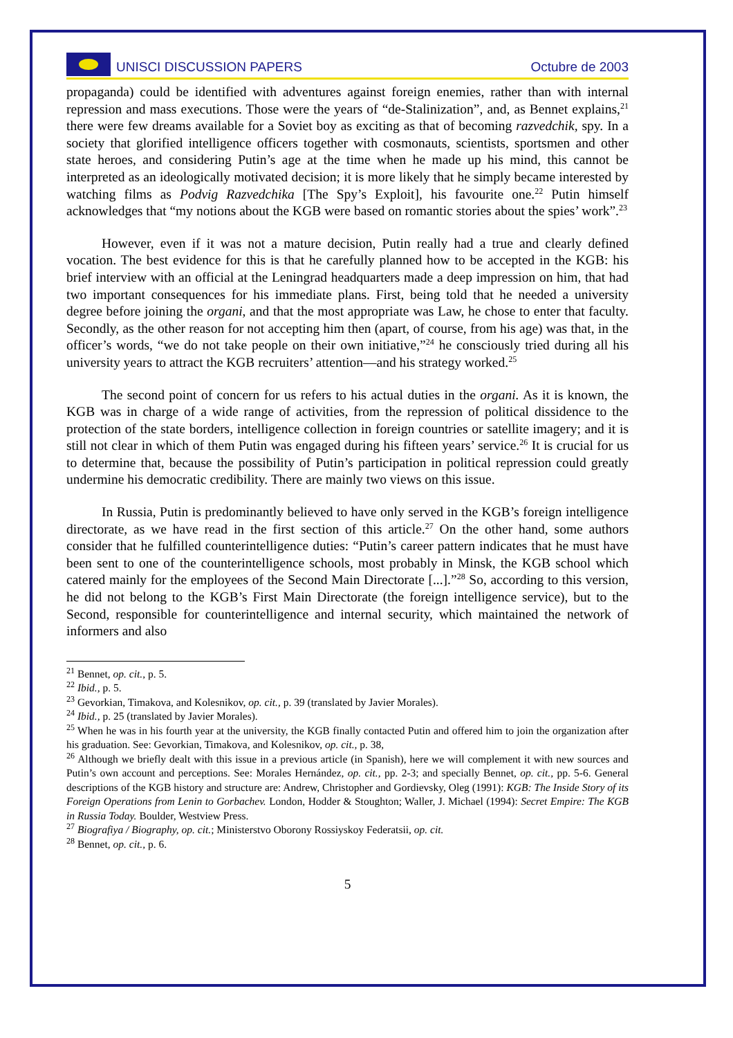UNISCI DISCUSSION PAPERS Octubre de 2003
propaganda) could be identified with adventures against foreign enemies, rather than with internal repression and mass executions. Those were the years of “de-Stalinization”, and, as Bennet explains,<sup>21</sup> there were few dreams available for a Soviet boy as exciting as that of becoming razvedchik, spy. In a society that glorified intelligence officers together with cosmonauts, scientists, sportsmen and other state heroes, and considering Putin’s age at the time when he made up his mind, this cannot be interpreted as an ideologically motivated decision; it is more likely that he simply became interested by watching films as Podvig Razvedchika [The Spy’s Exploit], his favourite one.<sup>22</sup> Putin himself acknowledges that “my notions about the KGB were based on romantic stories about the spies’ work”.<sup>23</sup>
However, even if it was not a mature decision, Putin really had a true and clearly defined vocation. The best evidence for this is that he carefully planned how to be accepted in the KGB: his brief interview with an official at the Leningrad headquarters made a deep impression on him, that had two important consequences for his immediate plans. First, being told that he needed a university degree before joining the organi, and that the most appropriate was Law, he chose to enter that faculty. Secondly, as the other reason for not accepting him then (apart, of course, from his age) was that, in the officer’s words, “we do not take people on their own initiative,”<sup>24</sup> he consciously tried during all his university years to attract the KGB recruiters’ attention—and his strategy worked.<sup>25</sup>
The second point of concern for us refers to his actual duties in the organi. As it is known, the KGB was in charge of a wide range of activities, from the repression of political dissidence to the protection of the state borders, intelligence collection in foreign countries or satellite imagery; and it is still not clear in which of them Putin was engaged during his fifteen years’ service.<sup>26</sup> It is crucial for us to determine that, because the possibility of Putin’s participation in political repression could greatly undermine his democratic credibility. There are mainly two views on this issue.
In Russia, Putin is predominantly believed to have only served in the KGB’s foreign intelligence directorate, as we have read in the first section of this article.<sup>27</sup> On the other hand, some authors consider that he fulfilled counterintelligence duties: “Putin’s career pattern indicates that he must have been sent to one of the counterintelligence schools, most probably in Minsk, the KGB school which catered mainly for the employees of the Second Main Directorate [...].”<sup>28</sup> So, according to this version, he did not belong to the KGB’s First Main Directorate (the foreign intelligence service), but to the Second, responsible for counterintelligence and internal security, which maintained the network of informers and also
<sup>21</sup> Bennet, op. cit., p. 5.
<sup>22</sup> Ibid., p. 5.
<sup>23</sup> Gevorkian, Timakova, and Kolesnikov, op. cit., p. 39 (translated by Javier Morales).
<sup>24</sup> Ibid., p. 25 (translated by Javier Morales).
<sup>25</sup> When he was in his fourth year at the university, the KGB finally contacted Putin and offered him to join the organization after his graduation. See: Gevorkian, Timakova, and Kolesnikov, op. cit., p. 38,
<sup>26</sup> Although we briefly dealt with this issue in a previous article (in Spanish), here we will complement it with new sources and Putin’s own account and perceptions. See: Morales Hernández, op. cit., pp. 2-3; and specially Bennet, op. cit., pp. 5-6. General descriptions of the KGB history and structure are: Andrew, Christopher and Gordievsky, Oleg (1991): KGB: The Inside Story of its Foreign Operations from Lenin to Gorbachev. London, Hodder & Stoughton; Waller, J. Michael (1994): Secret Empire: The KGB in Russia Today. Boulder, Westview Press.
<sup>27</sup> Biografiya / Biography, op. cit.; Ministerstvo Oborony Rossiyskoy Federatsii, op. cit.
<sup>28</sup> Bennet, op. cit., p. 6.
5